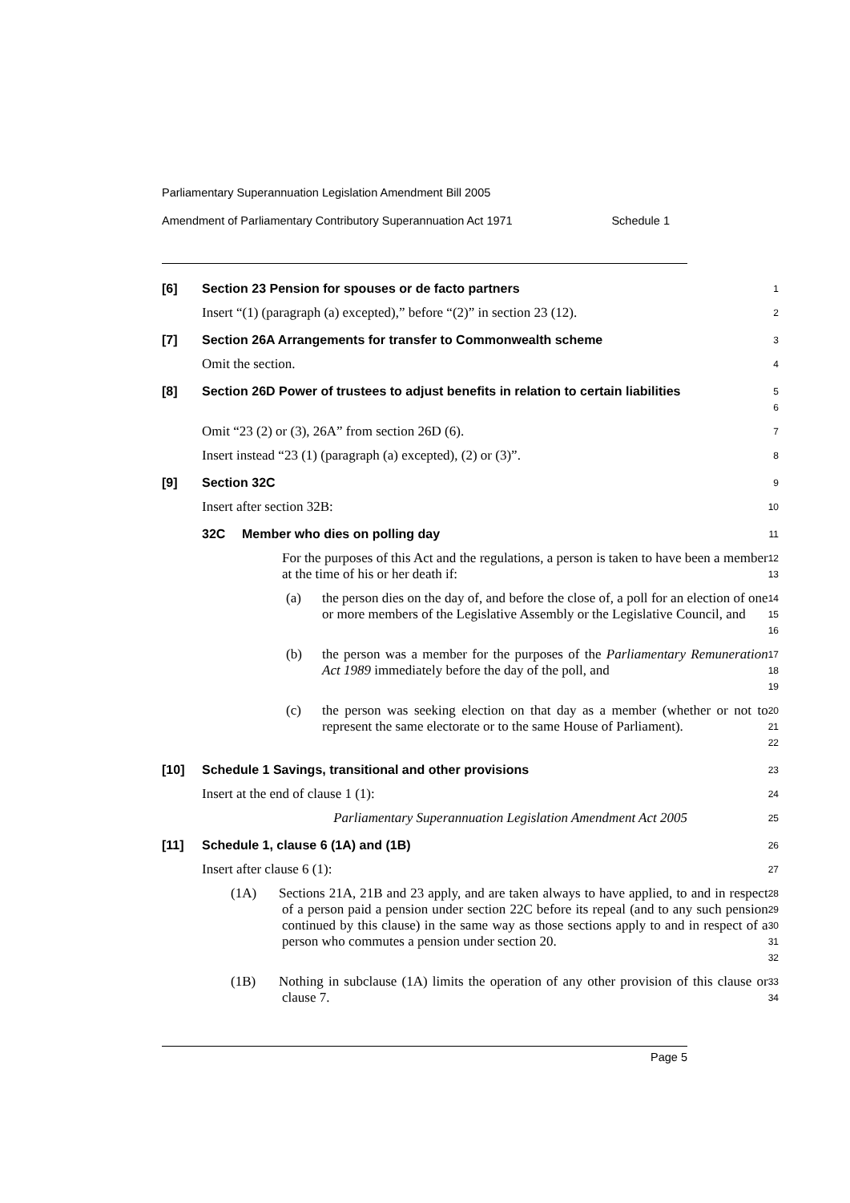Parliamentary Superannuation Legislation Amendment Bill 2005
Amendment of Parliamentary Contributory Superannuation Act 1971 Schedule 1
[6] Section 23 Pension for spouses or de facto partners
1
Insert “(1) (paragraph (a) excepted),” before “(2)” in section 23 (12).
2
[7] Section 26A Arrangements for transfer to Commonwealth scheme
3
Omit the section.
4
[8] Section 26D Power of trustees to adjust benefits in relation to certain liabilities
5
6
Omit “23 (2) or (3), 26A” from section 26D (6).
7
Insert instead “23 (1) (paragraph (a) excepted), (2) or (3)”.
8
[9] Section 32C
9
Insert after section 32B:
10
32C Member who dies on polling day
11
For the purposes of this Act and the regulations, a person is taken to have been a member at the time of his or her death if:
12
13
(a) the person dies on the day of, and before the close of, a poll for an election of one or more members of the Legislative Assembly or the Legislative Council, and
14
15
16
(b) the person was a member for the purposes of the Parliamentary Remuneration Act 1989 immediately before the day of the poll, and
17
18
19
(c) the person was seeking election on that day as a member (whether or not to represent the same electorate or to the same House of Parliament).
20
21
22
[10] Schedule 1 Savings, transitional and other provisions
23
Insert at the end of clause 1 (1):
24
Parliamentary Superannuation Legislation Amendment Act 2005
25
[11] Schedule 1, clause 6 (1A) and (1B)
26
Insert after clause 6 (1):
27
(1A) Sections 21A, 21B and 23 apply, and are taken always to have applied, to and in respect of a person paid a pension under section 22C before its repeal (and to any such pension continued by this clause) in the same way as those sections apply to and in respect of a person who commutes a pension under section 20.
28
29
30
31
32
(1B) Nothing in subclause (1A) limits the operation of any other provision of this clause or clause 7.
33
34
Page 5